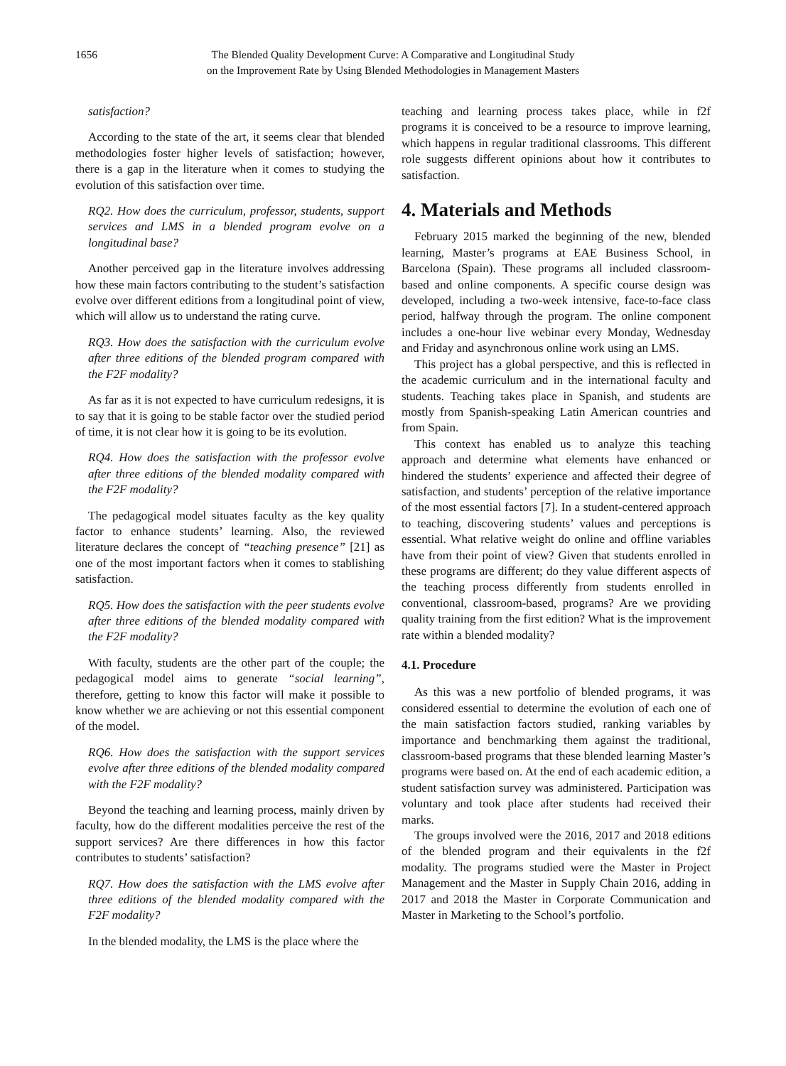1656 The Blended Quality Development Curve: A Comparative and Longitudinal Study
on the Improvement Rate by Using Blended Methodologies in Management Masters
satisfaction?
According to the state of the art, it seems clear that blended methodologies foster higher levels of satisfaction; however, there is a gap in the literature when it comes to studying the evolution of this satisfaction over time.
RQ2. How does the curriculum, professor, students, support services and LMS in a blended program evolve on a longitudinal base?
Another perceived gap in the literature involves addressing how these main factors contributing to the student’s satisfaction evolve over different editions from a longitudinal point of view, which will allow us to understand the rating curve.
RQ3. How does the satisfaction with the curriculum evolve after three editions of the blended program compared with the F2F modality?
As far as it is not expected to have curriculum redesigns, it is to say that it is going to be stable factor over the studied period of time, it is not clear how it is going to be its evolution.
RQ4. How does the satisfaction with the professor evolve after three editions of the blended modality compared with the F2F modality?
The pedagogical model situates faculty as the key quality factor to enhance students’ learning. Also, the reviewed literature declares the concept of “teaching presence” [21] as one of the most important factors when it comes to stablishing satisfaction.
RQ5. How does the satisfaction with the peer students evolve after three editions of the blended modality compared with the F2F modality?
With faculty, students are the other part of the couple; the pedagogical model aims to generate “social learning”, therefore, getting to know this factor will make it possible to know whether we are achieving or not this essential component of the model.
RQ6. How does the satisfaction with the support services evolve after three editions of the blended modality compared with the F2F modality?
Beyond the teaching and learning process, mainly driven by faculty, how do the different modalities perceive the rest of the support services? Are there differences in how this factor contributes to students’ satisfaction?
RQ7. How does the satisfaction with the LMS evolve after three editions of the blended modality compared with the F2F modality?
In the blended modality, the LMS is the place where the
teaching and learning process takes place, while in f2f programs it is conceived to be a resource to improve learning, which happens in regular traditional classrooms. This different role suggests different opinions about how it contributes to satisfaction.
4. Materials and Methods
February 2015 marked the beginning of the new, blended learning, Master’s programs at EAE Business School, in Barcelona (Spain). These programs all included classroom-based and online components. A specific course design was developed, including a two-week intensive, face-to-face class period, halfway through the program. The online component includes a one-hour live webinar every Monday, Wednesday and Friday and asynchronous online work using an LMS.
This project has a global perspective, and this is reflected in the academic curriculum and in the international faculty and students. Teaching takes place in Spanish, and students are mostly from Spanish-speaking Latin American countries and from Spain.
This context has enabled us to analyze this teaching approach and determine what elements have enhanced or hindered the students’ experience and affected their degree of satisfaction, and students’ perception of the relative importance of the most essential factors [7]. In a student-centered approach to teaching, discovering students’ values and perceptions is essential. What relative weight do online and offline variables have from their point of view? Given that students enrolled in these programs are different; do they value different aspects of the teaching process differently from students enrolled in conventional, classroom-based, programs? Are we providing quality training from the first edition? What is the improvement rate within a blended modality?
4.1. Procedure
As this was a new portfolio of blended programs, it was considered essential to determine the evolution of each one of the main satisfaction factors studied, ranking variables by importance and benchmarking them against the traditional, classroom-based programs that these blended learning Master’s programs were based on. At the end of each academic edition, a student satisfaction survey was administered. Participation was voluntary and took place after students had received their marks.
The groups involved were the 2016, 2017 and 2018 editions of the blended program and their equivalents in the f2f modality. The programs studied were the Master in Project Management and the Master in Supply Chain 2016, adding in 2017 and 2018 the Master in Corporate Communication and Master in Marketing to the School’s portfolio.